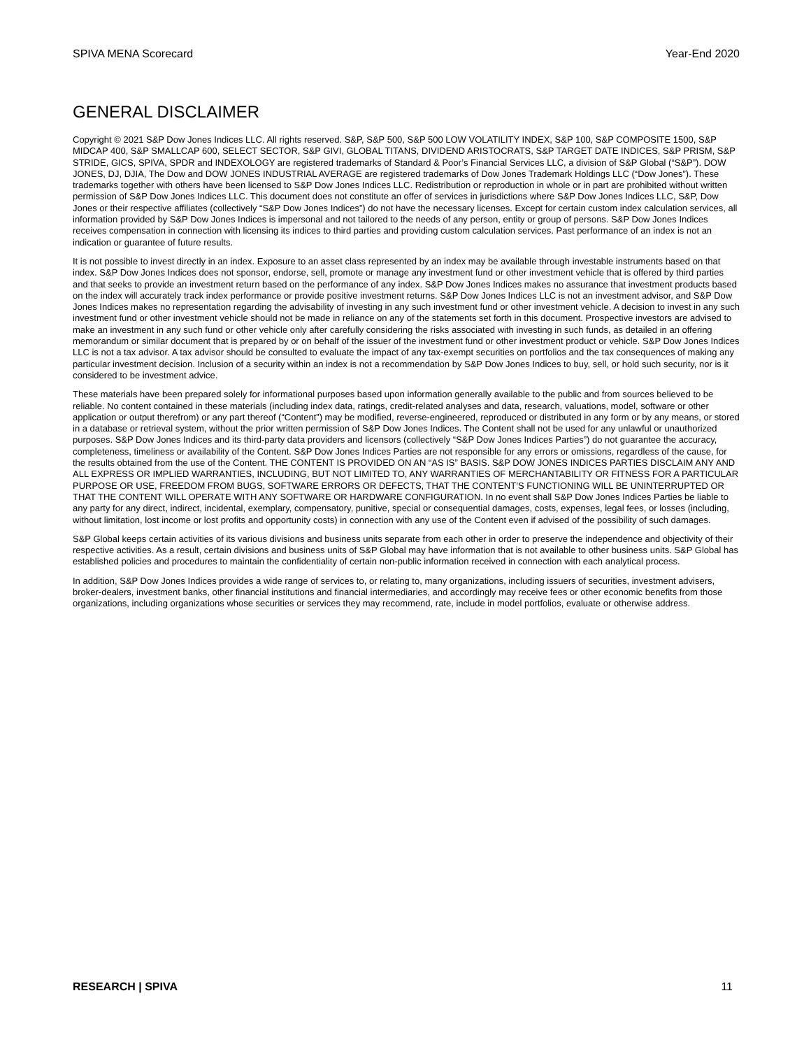SPIVA MENA Scorecard Year-End 2020
GENERAL DISCLAIMER
Copyright © 2021 S&P Dow Jones Indices LLC. All rights reserved. S&P, S&P 500, S&P 500 LOW VOLATILITY INDEX, S&P 100, S&P COMPOSITE 1500, S&P MIDCAP 400, S&P SMALLCAP 600, SELECT SECTOR, S&P GIVI, GLOBAL TITANS, DIVIDEND ARISTOCRATS, S&P TARGET DATE INDICES, S&P PRISM, S&P STRIDE, GICS, SPIVA, SPDR and INDEXOLOGY are registered trademarks of Standard & Poor’s Financial Services LLC, a division of S&P Global (“S&P”). DOW JONES, DJ, DJIA, The Dow and DOW JONES INDUSTRIAL AVERAGE are registered trademarks of Dow Jones Trademark Holdings LLC (“Dow Jones”). These trademarks together with others have been licensed to S&P Dow Jones Indices LLC. Redistribution or reproduction in whole or in part are prohibited without written permission of S&P Dow Jones Indices LLC. This document does not constitute an offer of services in jurisdictions where S&P Dow Jones Indices LLC, S&P, Dow Jones or their respective affiliates (collectively “S&P Dow Jones Indices”) do not have the necessary licenses. Except for certain custom index calculation services, all information provided by S&P Dow Jones Indices is impersonal and not tailored to the needs of any person, entity or group of persons. S&P Dow Jones Indices receives compensation in connection with licensing its indices to third parties and providing custom calculation services. Past performance of an index is not an indication or guarantee of future results.
It is not possible to invest directly in an index. Exposure to an asset class represented by an index may be available through investable instruments based on that index. S&P Dow Jones Indices does not sponsor, endorse, sell, promote or manage any investment fund or other investment vehicle that is offered by third parties and that seeks to provide an investment return based on the performance of any index. S&P Dow Jones Indices makes no assurance that investment products based on the index will accurately track index performance or provide positive investment returns. S&P Dow Jones Indices LLC is not an investment advisor, and S&P Dow Jones Indices makes no representation regarding the advisability of investing in any such investment fund or other investment vehicle. A decision to invest in any such investment fund or other investment vehicle should not be made in reliance on any of the statements set forth in this document. Prospective investors are advised to make an investment in any such fund or other vehicle only after carefully considering the risks associated with investing in such funds, as detailed in an offering memorandum or similar document that is prepared by or on behalf of the issuer of the investment fund or other investment product or vehicle. S&P Dow Jones Indices LLC is not a tax advisor. A tax advisor should be consulted to evaluate the impact of any tax-exempt securities on portfolios and the tax consequences of making any particular investment decision. Inclusion of a security within an index is not a recommendation by S&P Dow Jones Indices to buy, sell, or hold such security, nor is it considered to be investment advice.
These materials have been prepared solely for informational purposes based upon information generally available to the public and from sources believed to be reliable. No content contained in these materials (including index data, ratings, credit-related analyses and data, research, valuations, model, software or other application or output therefrom) or any part thereof (“Content”) may be modified, reverse-engineered, reproduced or distributed in any form or by any means, or stored in a database or retrieval system, without the prior written permission of S&P Dow Jones Indices. The Content shall not be used for any unlawful or unauthorized purposes. S&P Dow Jones Indices and its third-party data providers and licensors (collectively “S&P Dow Jones Indices Parties”) do not guarantee the accuracy, completeness, timeliness or availability of the Content. S&P Dow Jones Indices Parties are not responsible for any errors or omissions, regardless of the cause, for the results obtained from the use of the Content. THE CONTENT IS PROVIDED ON AN “AS IS” BASIS. S&P DOW JONES INDICES PARTIES DISCLAIM ANY AND ALL EXPRESS OR IMPLIED WARRANTIES, INCLUDING, BUT NOT LIMITED TO, ANY WARRANTIES OF MERCHANTABILITY OR FITNESS FOR A PARTICULAR PURPOSE OR USE, FREEDOM FROM BUGS, SOFTWARE ERRORS OR DEFECTS, THAT THE CONTENT’S FUNCTIONING WILL BE UNINTERRUPTED OR THAT THE CONTENT WILL OPERATE WITH ANY SOFTWARE OR HARDWARE CONFIGURATION. In no event shall S&P Dow Jones Indices Parties be liable to any party for any direct, indirect, incidental, exemplary, compensatory, punitive, special or consequential damages, costs, expenses, legal fees, or losses (including, without limitation, lost income or lost profits and opportunity costs) in connection with any use of the Content even if advised of the possibility of such damages.
S&P Global keeps certain activities of its various divisions and business units separate from each other in order to preserve the independence and objectivity of their respective activities. As a result, certain divisions and business units of S&P Global may have information that is not available to other business units. S&P Global has established policies and procedures to maintain the confidentiality of certain non-public information received in connection with each analytical process.
In addition, S&P Dow Jones Indices provides a wide range of services to, or relating to, many organizations, including issuers of securities, investment advisers, broker-dealers, investment banks, other financial institutions and financial intermediaries, and accordingly may receive fees or other economic benefits from those organizations, including organizations whose securities or services they may recommend, rate, include in model portfolios, evaluate or otherwise address.
RESEARCH | SPIVA 11